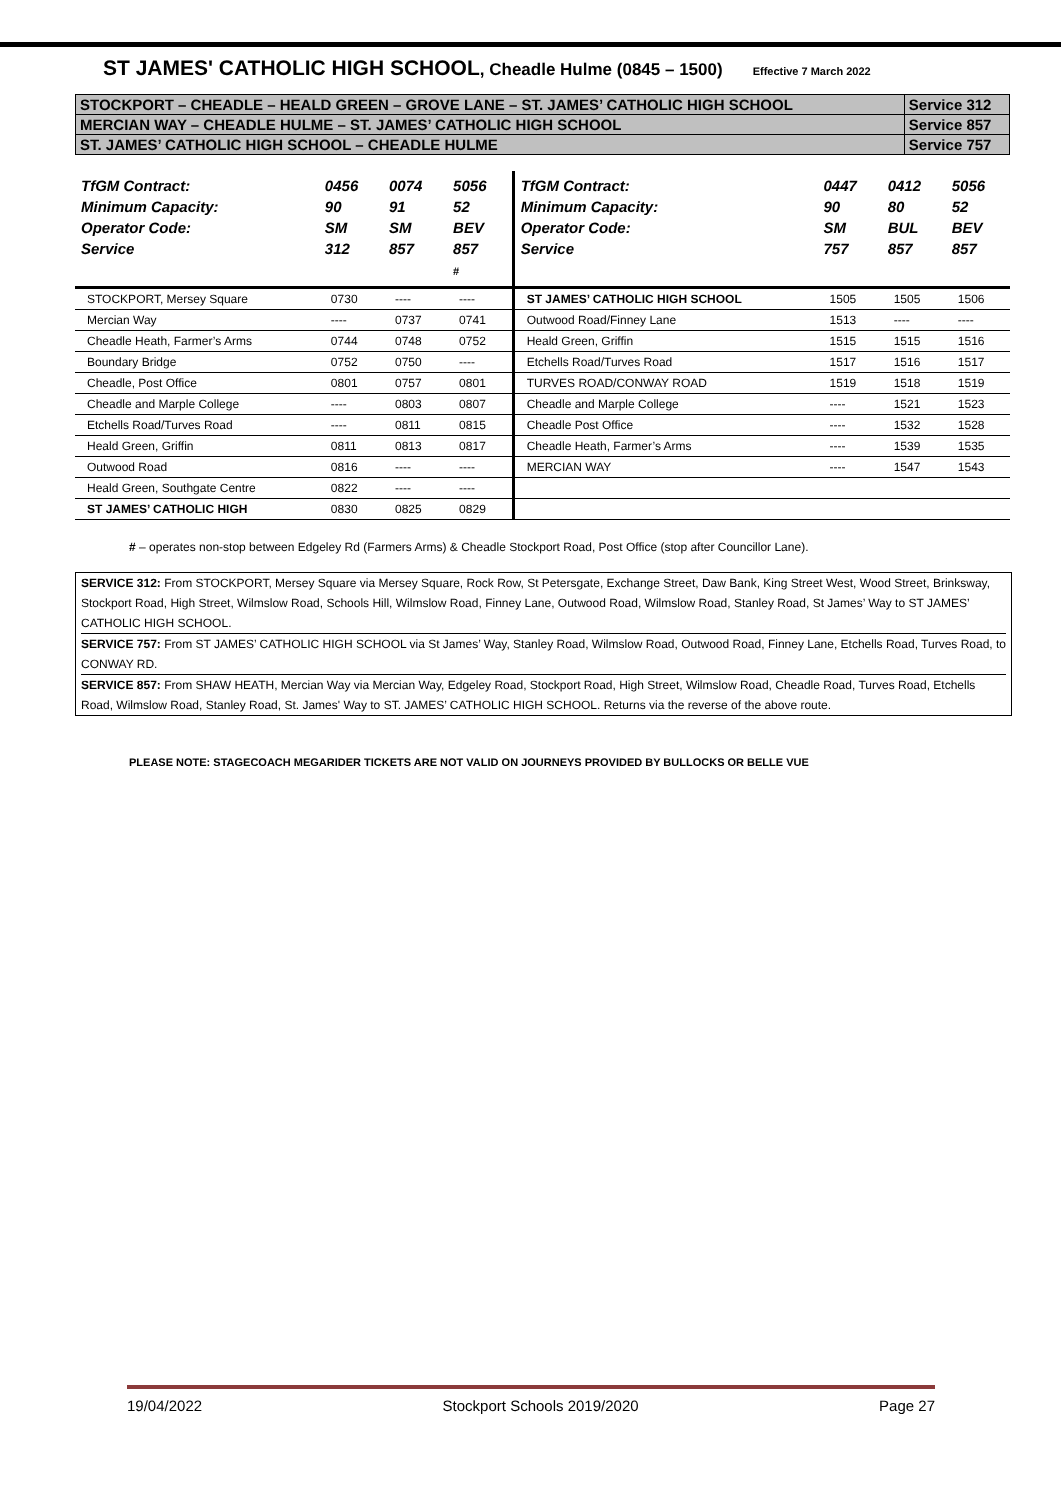ST JAMES' CATHOLIC HIGH SCHOOL, Cheadle Hulme (0845 – 1500) Effective 7 March 2022
| STOCKPORT – CHEADLE – HEALD GREEN – GROVE LANE – ST. JAMES’ CATHOLIC HIGH SCHOOL | Service 312 |
| MERCIAN WAY – CHEADLE HULME – ST. JAMES’ CATHOLIC HIGH SCHOOL | Service 857 |
| ST. JAMES’ CATHOLIC HIGH SCHOOL – CHEADLE HULME | Service 757 |
| TfGM Contract: Minimum Capacity: Operator Code: Service | 0456 90 SM 312 | 0074 91 SM 857 | 5056 52 BEV 857 # | TfGM Contract: Minimum Capacity: Operator Code: Service | 0447 90 SM 757 | 0412 80 BUL 857 | 5056 52 BEV 857 |
| --- | --- | --- | --- | --- | --- | --- | --- |
| STOCKPORT, Mersey Square | 0730 | ---- | ---- | ST JAMES’ CATHOLIC HIGH SCHOOL | 1505 | 1505 | 1506 |
| Mercian Way | ---- | 0737 | 0741 | Outwood Road/Finney Lane | 1513 | ---- | ---- |
| Cheadle Heath, Farmer’s Arms | 0744 | 0748 | 0752 | Heald Green, Griffin | 1515 | 1515 | 1516 |
| Boundary Bridge | 0752 | 0750 | ---- | Etchells Road/Turves Road | 1517 | 1516 | 1517 |
| Cheadle, Post Office | 0801 | 0757 | 0801 | TURVES ROAD/CONWAY ROAD | 1519 | 1518 | 1519 |
| Cheadle and Marple College | ---- | 0803 | 0807 | Cheadle and Marple College | ---- | 1521 | 1523 |
| Etchells Road/Turves Road | ---- | 0811 | 0815 | Cheadle Post Office | ---- | 1532 | 1528 |
| Heald Green, Griffin | 0811 | 0813 | 0817 | Cheadle Heath, Farmer’s Arms | ---- | 1539 | 1535 |
| Outwood Road | 0816 | ---- | ---- | MERCIAN WAY | ---- | 1547 | 1543 |
| Heald Green, Southgate Centre | 0822 | ---- | ---- | | | | |
| ST JAMES’ CATHOLIC HIGH | 0830 | 0825 | 0829 | | | | |
# – operates non-stop between Edgeley Rd (Farmers Arms) & Cheadle Stockport Road, Post Office (stop after Councillor Lane).
SERVICE 312: From STOCKPORT, Mersey Square via Mersey Square, Rock Row, St Petersgate, Exchange Street, Daw Bank, King Street West, Wood Street, Brinksway, Stockport Road, High Street, Wilmslow Road, Schools Hill, Wilmslow Road, Finney Lane, Outwood Road, Wilmslow Road, Stanley Road, St James’ Way to ST JAMES’ CATHOLIC HIGH SCHOOL.
SERVICE 757: From ST JAMES’ CATHOLIC HIGH SCHOOL via St James’ Way, Stanley Road, Wilmslow Road, Outwood Road, Finney Lane, Etchells Road, Turves Road, to CONWAY RD.
SERVICE 857: From SHAW HEATH, Mercian Way via Mercian Way, Edgeley Road, Stockport Road, High Street, Wilmslow Road, Cheadle Road, Turves Road, Etchells Road, Wilmslow Road, Stanley Road, St. James' Way to ST. JAMES’ CATHOLIC HIGH SCHOOL. Returns via the reverse of the above route.
PLEASE NOTE: STAGECOACH MEGARIDER TICKETS ARE NOT VALID ON JOURNEYS PROVIDED BY BULLOCKS OR BELLE VUE
19/04/2022 Stockport Schools 2019/2020 Page 27